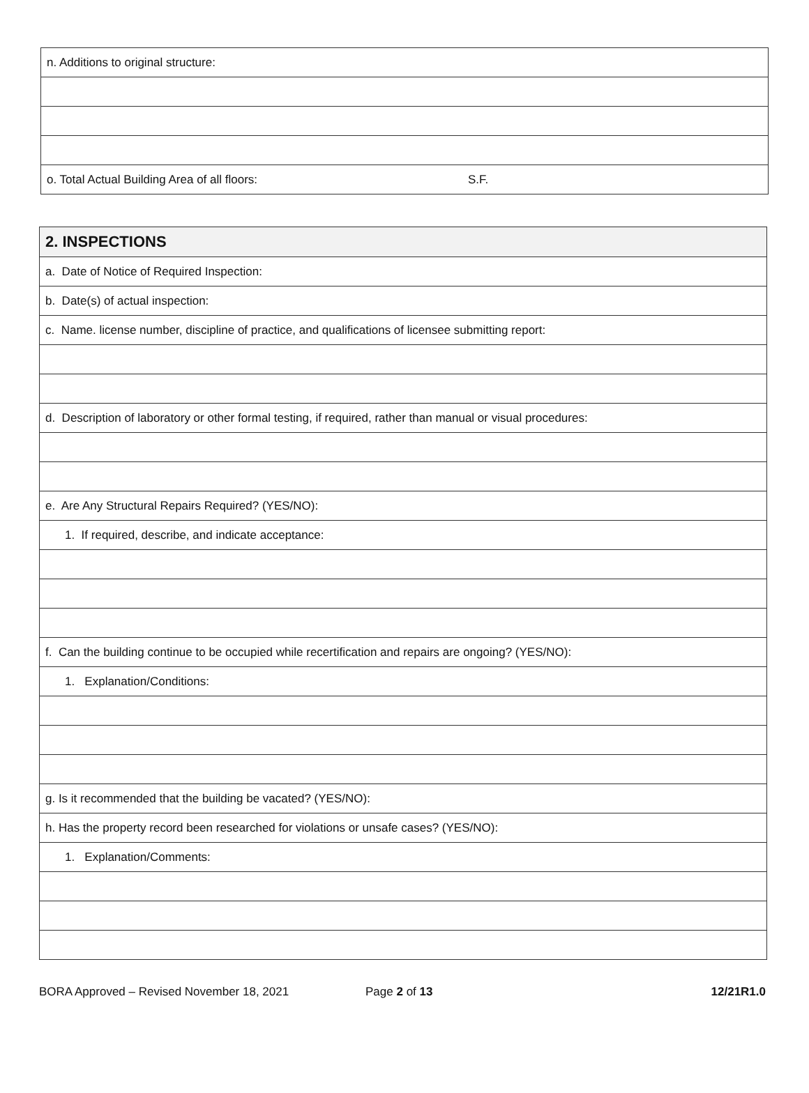| n. Additions to original structure: |
| o. Total Actual Building Area of all floors: S.F. |
| 2. INSPECTIONS |
| --- |
| a. Date of Notice of Required Inspection: |
| b. Date(s) of actual inspection: |
| c. Name. license number, discipline of practice, and qualifications of licensee submitting report: |
| d. Description of laboratory or other formal testing, if required, rather than manual or visual procedures: |
| e. Are Any Structural Repairs Required? (YES/NO): |
| 1. If required, describe, and indicate acceptance: |
| f. Can the building continue to be occupied while recertification and repairs are ongoing? (YES/NO): |
| 1. Explanation/Conditions: |
| g. Is it recommended that the building be vacated? (YES/NO): |
| h. Has the property record been researched for violations or unsafe cases? (YES/NO): |
| 1. Explanation/Comments: |
BORA Approved – Revised November 18, 2021 Page 2 of 13 12/21R1.0